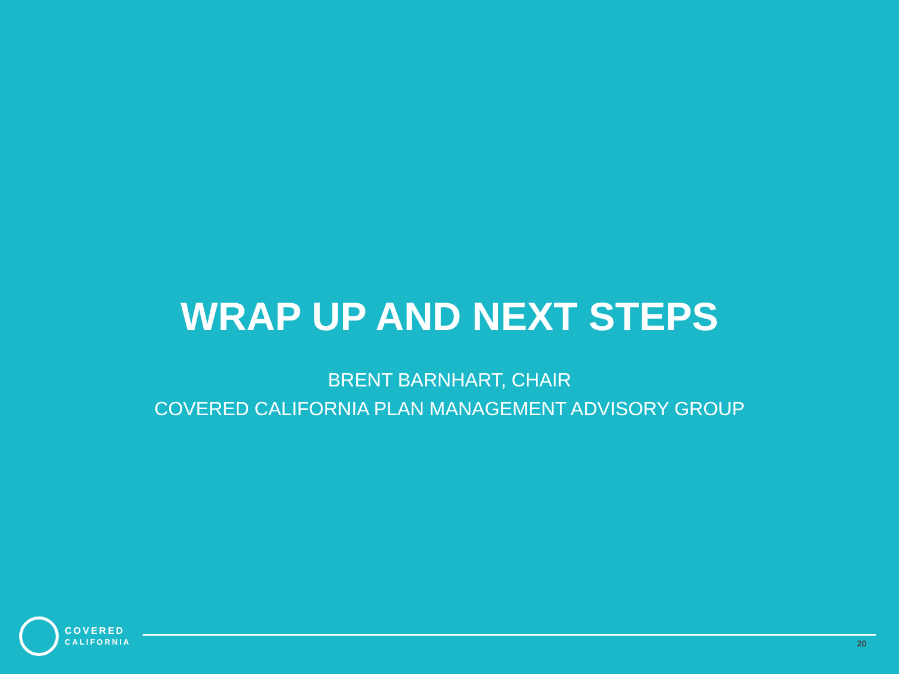WRAP UP AND NEXT STEPS
BRENT BARNHART, CHAIR
COVERED CALIFORNIA PLAN MANAGEMENT ADVISORY GROUP
COVERED
CALIFORNIA
20